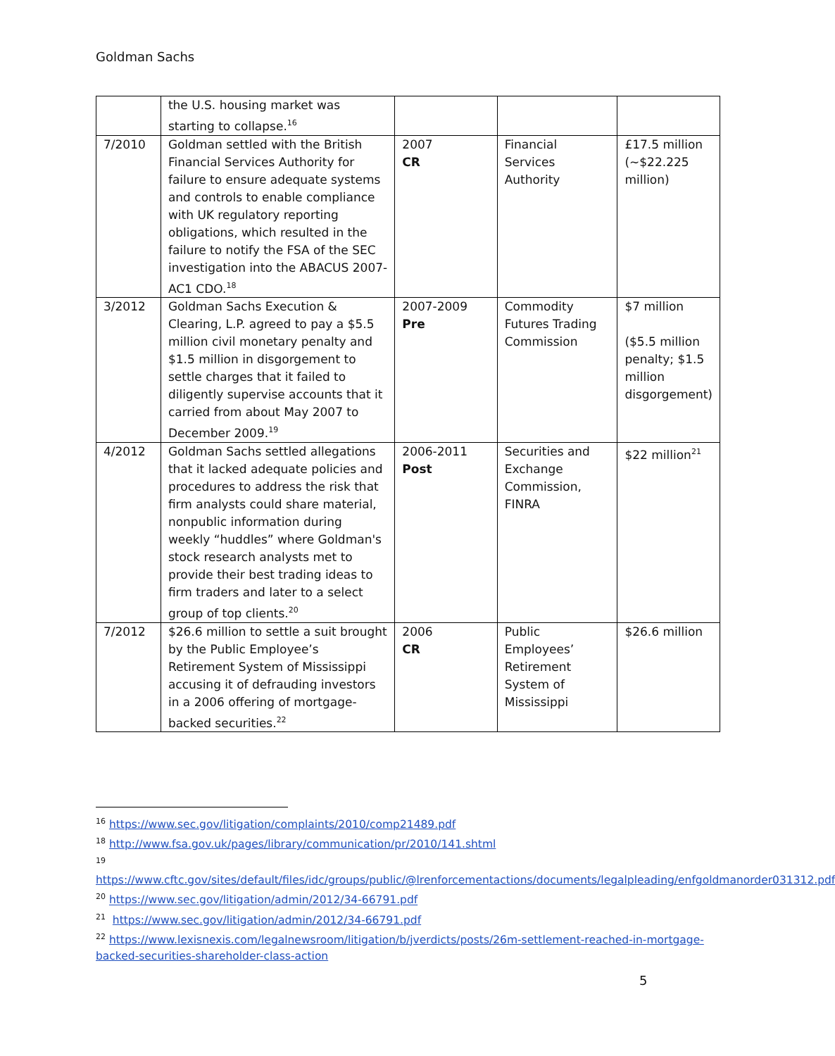Goldman Sachs
| | the U.S. housing market was starting to collapse.<sup>16</sup> | | | |
| 7/2010 | Goldman settled with the British Financial Services Authority for failure to ensure adequate systems and controls to enable compliance with UK regulatory reporting obligations, which resulted in the failure to notify the FSA of the SEC investigation into the ABACUS 2007-AC1 CDO.<sup>18</sup> | 2007 CR | Financial Services Authority | £17.5 million (~$22.225 million) |
| 3/2012 | Goldman Sachs Execution & Clearing, L.P. agreed to pay a $5.5 million civil monetary penalty and $1.5 million in disgorgement to settle charges that it failed to diligently supervise accounts that it carried from about May 2007 to December 2009.<sup>19</sup> | 2007-2009 Pre | Commodity Futures Trading Commission | $7 million ($5.5 million penalty; $1.5 million disgorgement) |
| 4/2012 | Goldman Sachs settled allegations that it lacked adequate policies and procedures to address the risk that firm analysts could share material, nonpublic information during weekly “huddles” where Goldman's stock research analysts met to provide their best trading ideas to firm traders and later to a select group of top clients.<sup>20</sup> | 2006-2011 Post | Securities and Exchange Commission, FINRA | $22 million<sup>21</sup> |
| 7/2012 | $26.6 million to settle a suit brought by the Public Employee’s Retirement System of Mississippi accusing it of defrauding investors in a 2006 offering of mortgage-backed securities.<sup>22</sup> | 2006 CR | Public Employees’ Retirement System of Mississippi | $26.6 million |
<sup>16</sup> https://www.sec.gov/litigation/complaints/2010/comp21489.pdf
<sup>18</sup> http://www.fsa.gov.uk/pages/library/communication/pr/2010/141.shtml
<sup>19</sup>
https://www.cftc.gov/sites/default/files/idc/groups/public/@lrenforcementactions/documents/legalpleading/enfgoldmanorder031312.pdf
<sup>20</sup> https://www.sec.gov/litigation/admin/2012/34-66791.pdf
<sup>21</sup> https://www.sec.gov/litigation/admin/2012/34-66791.pdf
<sup>22</sup> https://www.lexisnexis.com/legalnewsroom/litigation/b/jverdicts/posts/26m-settlement-reached-in-mortgage-backed-securities-shareholder-class-action
5